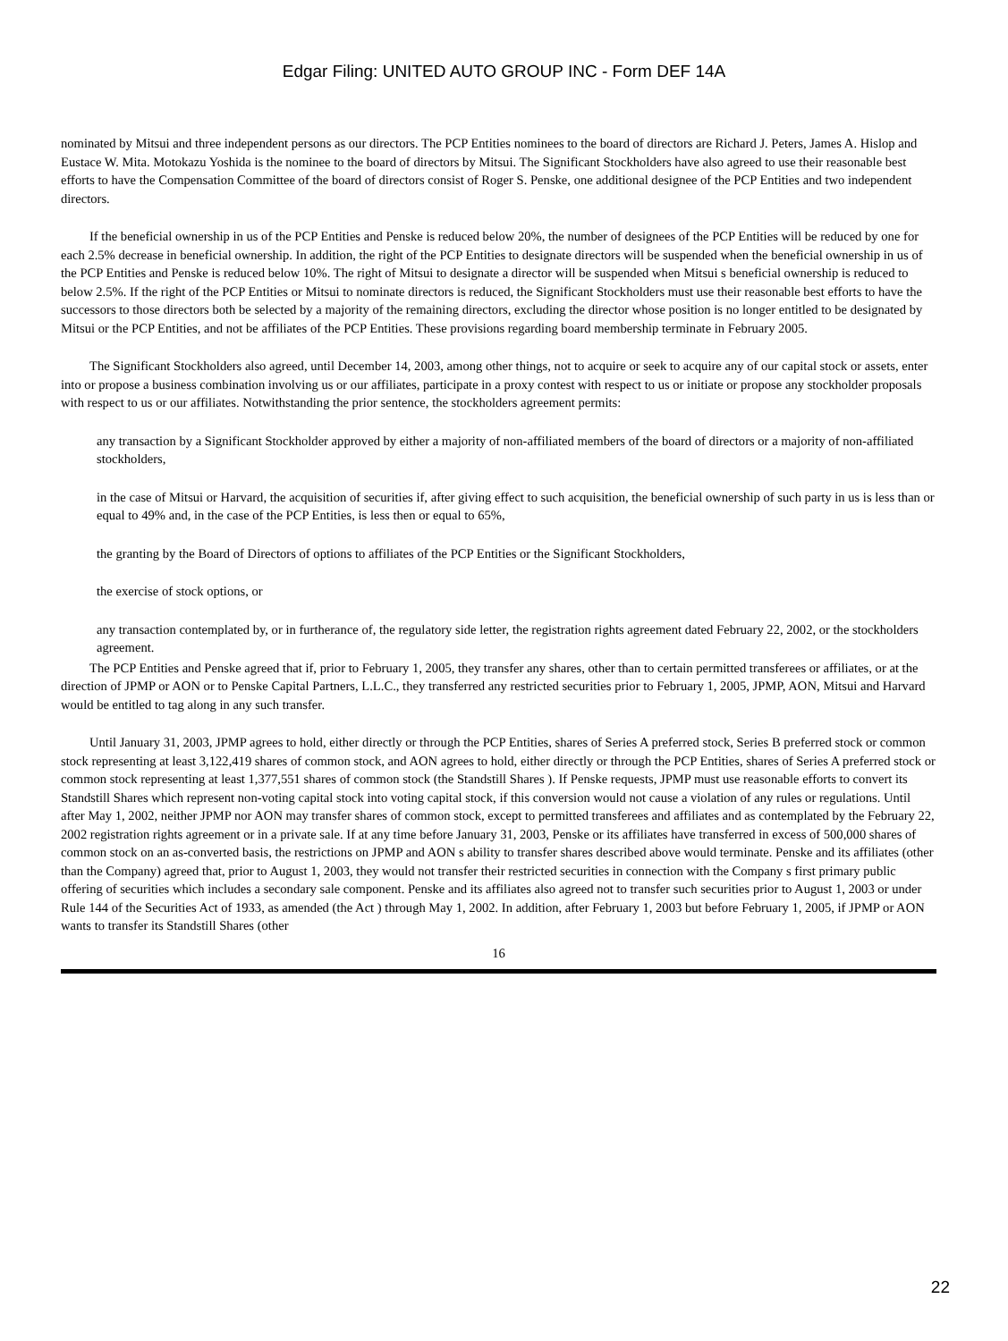Edgar Filing: UNITED AUTO GROUP INC - Form DEF 14A
nominated by Mitsui and three independent persons as our directors. The PCP Entities nominees to the board of directors are Richard J. Peters, James A. Hislop and Eustace W. Mita. Motokazu Yoshida is the nominee to the board of directors by Mitsui. The Significant Stockholders have also agreed to use their reasonable best efforts to have the Compensation Committee of the board of directors consist of Roger S. Penske, one additional designee of the PCP Entities and two independent directors.
If the beneficial ownership in us of the PCP Entities and Penske is reduced below 20%, the number of designees of the PCP Entities will be reduced by one for each 2.5% decrease in beneficial ownership. In addition, the right of the PCP Entities to designate directors will be suspended when the beneficial ownership in us of the PCP Entities and Penske is reduced below 10%. The right of Mitsui to designate a director will be suspended when Mitsui s beneficial ownership is reduced to below 2.5%. If the right of the PCP Entities or Mitsui to nominate directors is reduced, the Significant Stockholders must use their reasonable best efforts to have the successors to those directors both be selected by a majority of the remaining directors, excluding the director whose position is no longer entitled to be designated by Mitsui or the PCP Entities, and not be affiliates of the PCP Entities. These provisions regarding board membership terminate in February 2005.
The Significant Stockholders also agreed, until December 14, 2003, among other things, not to acquire or seek to acquire any of our capital stock or assets, enter into or propose a business combination involving us or our affiliates, participate in a proxy contest with respect to us or initiate or propose any stockholder proposals with respect to us or our affiliates. Notwithstanding the prior sentence, the stockholders agreement permits:
any transaction by a Significant Stockholder approved by either a majority of non-affiliated members of the board of directors or a majority of non-affiliated stockholders,
in the case of Mitsui or Harvard, the acquisition of securities if, after giving effect to such acquisition, the beneficial ownership of such party in us is less than or equal to 49% and, in the case of the PCP Entities, is less then or equal to 65%,
the granting by the Board of Directors of options to affiliates of the PCP Entities or the Significant Stockholders,
the exercise of stock options, or
any transaction contemplated by, or in furtherance of, the regulatory side letter, the registration rights agreement dated February 22, 2002, or the stockholders agreement.
The PCP Entities and Penske agreed that if, prior to February 1, 2005, they transfer any shares, other than to certain permitted transferees or affiliates, or at the direction of JPMP or AON or to Penske Capital Partners, L.L.C., they transferred any restricted securities prior to February 1, 2005, JPMP, AON, Mitsui and Harvard would be entitled to tag along in any such transfer.
Until January 31, 2003, JPMP agrees to hold, either directly or through the PCP Entities, shares of Series A preferred stock, Series B preferred stock or common stock representing at least 3,122,419 shares of common stock, and AON agrees to hold, either directly or through the PCP Entities, shares of Series A preferred stock or common stock representing at least 1,377,551 shares of common stock (the Standstill Shares ). If Penske requests, JPMP must use reasonable efforts to convert its Standstill Shares which represent non-voting capital stock into voting capital stock, if this conversion would not cause a violation of any rules or regulations. Until after May 1, 2002, neither JPMP nor AON may transfer shares of common stock, except to permitted transferees and affiliates and as contemplated by the February 22, 2002 registration rights agreement or in a private sale. If at any time before January 31, 2003, Penske or its affiliates have transferred in excess of 500,000 shares of common stock on an as-converted basis, the restrictions on JPMP and AON s ability to transfer shares described above would terminate. Penske and its affiliates (other than the Company) agreed that, prior to August 1, 2003, they would not transfer their restricted securities in connection with the Company s first primary public offering of securities which includes a secondary sale component. Penske and its affiliates also agreed not to transfer such securities prior to August 1, 2003 or under Rule 144 of the Securities Act of 1933, as amended (the Act ) through May 1, 2002. In addition, after February 1, 2003 but before February 1, 2005, if JPMP or AON wants to transfer its Standstill Shares (other
16
22